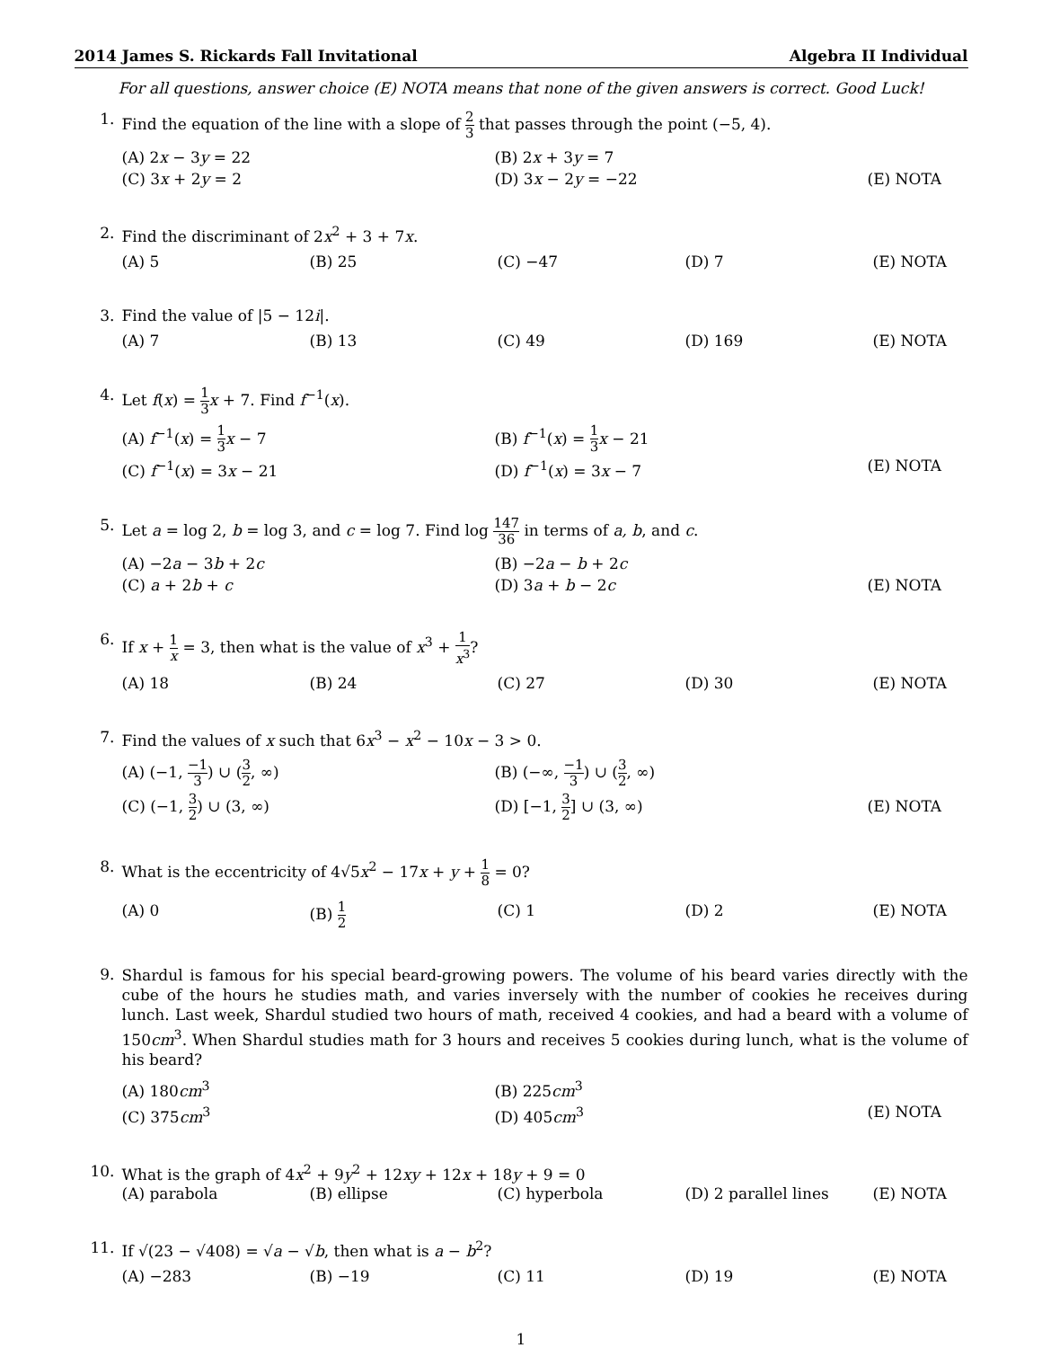2014 James S. Rickards Fall Invitational Algebra II Individual
For all questions, answer choice (E) NOTA means that none of the given answers is correct. Good Luck!
1. Find the equation of the line with a slope of 2 3 that passes through the point (−5, 4).
(A) 2x − 3y = 22 (B) 2x + 3y = 7 (C) 3x + 2y = 2 (D) 3x − 2y = −22 (E) NOTA
2. Find the discriminant of 2x<sup>2</sup> + 3 + 7x.
(A) 5 (B) 25 (C) −47 (D) 7 (E) NOTA
3. Find the value of |5 − 12i|.
(A) 7 (B) 13 (C) 49 (D) 169 (E) NOTA
4. Let f(x) = 1 3 x + 7. Find f<sup>−1</sup>(x).
(A) f<sup>−1</sup>(x) = 1 3 x − 7 (B) f<sup>−1</sup>(x) = 1 3 x − 21 (C) f<sup>−1</sup>(x) = 3x − 21 (D) f<sup>−1</sup>(x) = 3x − 7 (E) NOTA
5. Let a = log 2, b = log 3, and c = log 7. Find log 147 36 in terms of a, b, and c.
(A) −2a − 3b + 2c (B) −2a − b + 2c (C) a + 2b + c (D) 3a + b − 2c (E) NOTA
6. If x + 1 x = 3, then what is the value of x<sup>3</sup> + 1 x<sup>3</sup>?
(A) 18 (B) 24 (C) 27 (D) 30 (E) NOTA
7. Find the values of x such that 6x<sup>3</sup> − x<sup>2</sup> − 10x − 3 > 0.
(A) (−1, −1 3) ∪ (3 2, ∞) (B) (−∞, −1 3) ∪ (3 2, ∞) (C) (−1, 3 2) ∪ (3, ∞) (D) [−1, 3 2] ∪ (3, ∞) (E) NOTA
8. What is the eccentricity of 4√5x<sup>2</sup> − 17x + y + 1 8 = 0?
(A) 0 (B) 1 2 (C) 1 (D) 2 (E) NOTA
9.
Shardul is famous for his special beard-growing powers. The volume of his beard varies directly with the cube of the hours he studies math, and varies inversely with the number of cookies he receives during lunch. Last week, Shardul studied two hours of math, received 4 cookies, and had a beard with a volume of 150cm<sup>3</sup>. When Shardul studies math for 3 hours and receives 5 cookies during lunch, what is the volume of his beard?
(A) 180cm<sup>3</sup> (B) 225cm<sup>3</sup> (C) 375cm<sup>3</sup> (D) 405cm<sup>3</sup> (E) NOTA
10. What is the graph of 4x<sup>2</sup> + 9y<sup>2</sup> + 12xy + 12x + 18y + 9 = 0
(A) parabola (B) ellipse (C) hyperbola (D) 2 parallel lines (E) NOTA
11. If √(23 − √408) = √a − √b, then what is a − b<sup>2</sup>?
(A) −283 (B) −19 (C) 11 (D) 19 (E) NOTA
1